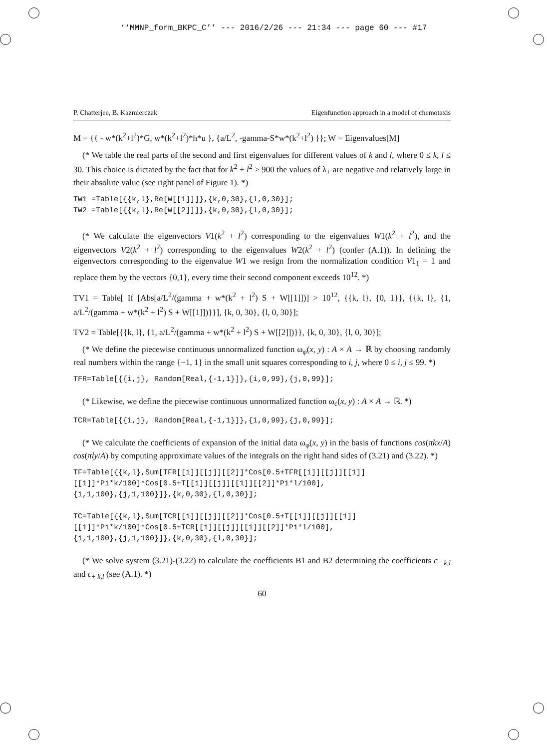‘‘MMNP_form_BKPC_C’’ --- 2016/2/26 --- 21:34 --- page 60 --- #17
P. Chatterjee, B. Kazmierczak Eigenfunction approach in a model of chemotaxis
M = {{ - w*(k<sup>2</sup>+l<sup>2</sup>)*G, w*(k<sup>2</sup>+l<sup>2</sup>)*h*u }, {a/L<sup>2</sup>, -gamma-S*w*(k<sup>2</sup>+l<sup>2</sup>) }}; W = Eigenvalues[M]
(* We table the real parts of the second and first eigenvalues for different values of k and l, where 0 ≤ k, l ≤ 30. This choice is dictated by the fact that for k<sup>2</sup> + l<sup>2</sup> > 900 the values of λ<sub>+</sub> are negative and relatively large in their absolute value (see right panel of Figure 1). *)
TW1 =Table[{{k,l},Re[W[[1]]]},{k,0,30},{l,0,30}];
TW2 =Table[{{k,l},Re[W[[2]]]},{k,0,30},{l,0,30}];
(* We calculate the eigenvectors V1(k<sup>2</sup> + l<sup>2</sup>) corresponding to the eigenvalues W1(k<sup>2</sup> + l<sup>2</sup>), and the eigenvectors V2(k<sup>2</sup> + l<sup>2</sup>) corresponding to the eigenvalues W2(k<sup>2</sup> + l<sup>2</sup>) (confer (A.1)). In defining the eigenvectors corresponding to the eigenvalue W1 we resign from the normalization condition V1<sub>1</sub> = 1 and replace them by the vectors {0,1}, every time their second component exceeds 10<sup>12</sup>. *)
TV1 = Table[ If [Abs[a/L<sup>2</sup>/(gamma + w*(k<sup>2</sup> + l<sup>2</sup>) S + W[[1]])] > 10<sup>12</sup>, {{k, l}, {0, 1}}, {{k, l}, {1, a/L<sup>2</sup>/(gamma + w*(k<sup>2</sup> + l<sup>2</sup>) S + W[[1]])}}], {k, 0, 30}, {l, 0, 30}];
TV2 = Table[{{k, l}, {1, a/L<sup>2</sup>/(gamma + w*(k<sup>2</sup> + l<sup>2</sup>) S + W[[2]])}}, {k, 0, 30}, {l, 0, 30}];
(* We define the piecewise continuous unnormalized function ω<sub>φ</sub>(x, y) : A × A → ℝ by choosing randomly real numbers within the range {−1, 1} in the small unit squares corresponding to i, j, where 0 ≤ i, j ≤ 99. *)
TFR=Table[{{i,j}, Random[Real,{-1,1}]},{i,0,99},{j,0,99}];
(* Likewise, we define the piecewise continuous unnormalized function ω<sub>c</sub>(x, y) : A × A → ℝ. *)
TCR=Table[{{i,j}, Random[Real,{-1,1}]},{i,0,99},{j,0,99}];
(* We calculate the coefficients of expansion of the initial data ω<sub>φ</sub>(x, y) in the basis of functions cos(πkx/A) cos(πly/A) by computing approximate values of the integrals on the right hand sides of (3.21) and (3.22). *)
TF=Table[{{k,l},Sum[TFR[[i]][[j]][[2]]*Cos[0.5+TFR[[i]][[j]][[1]]
[[1]]*Pi*k/100]*Cos[0.5+T[[i]][[j]][[1]][[2]]*Pi*l/100],
{i,1,100},{j,1,100}]},{k,0,30},{l,0,30}];
TC=Table[{{k,l},Sum[TCR[[i]][[j]][[2]]*Cos[0.5+T[[i]][[j]][[1]]
[[1]]*Pi*k/100]*Cos[0.5+TCR[[i]][[j]][[1]][[2]]*Pi*l/100],
{i,1,100},{j,1,100}]},{k,0,30},{l,0,30}];
(* We solve system (3.21)-(3.22) to calculate the coefficients B1 and B2 determining the coefficients c<sub>− k,l</sub> and c<sub>+ k,l</sub> (see (A.1). *)
60